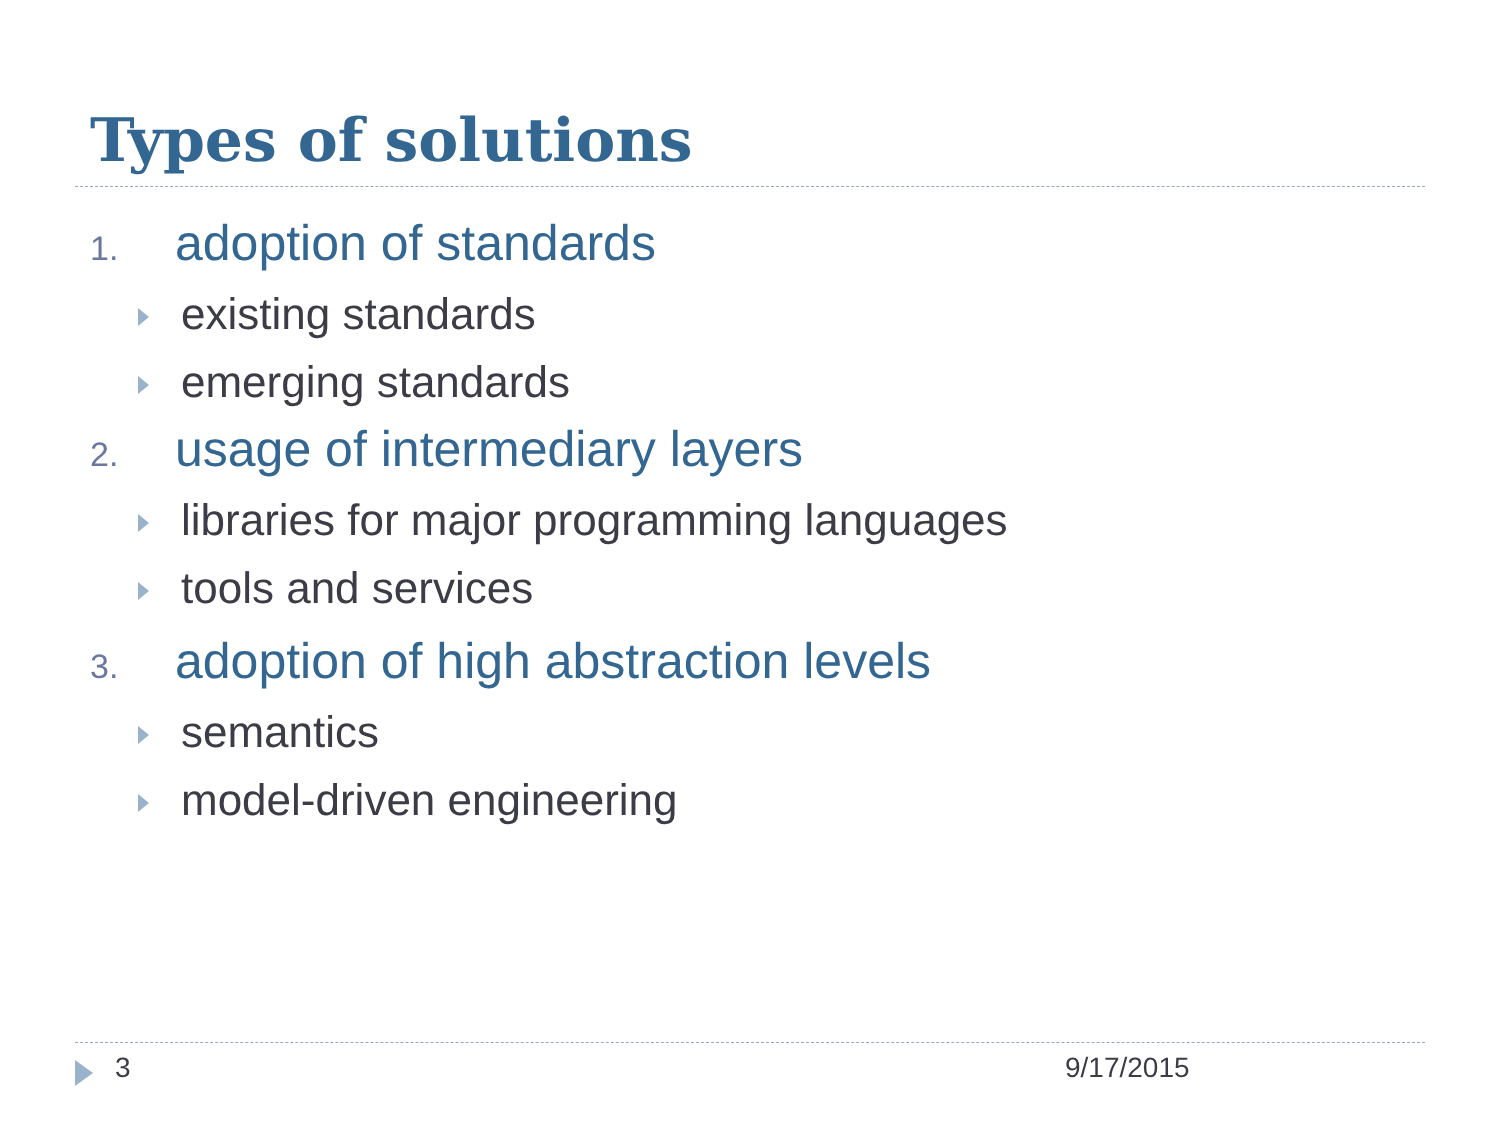Types of solutions
1. adoption of standards
existing standards
emerging standards
2. usage of intermediary layers
libraries for major programming languages
tools and services
3. adoption of high abstraction levels
semantics
model-driven engineering
3 9/17/2015